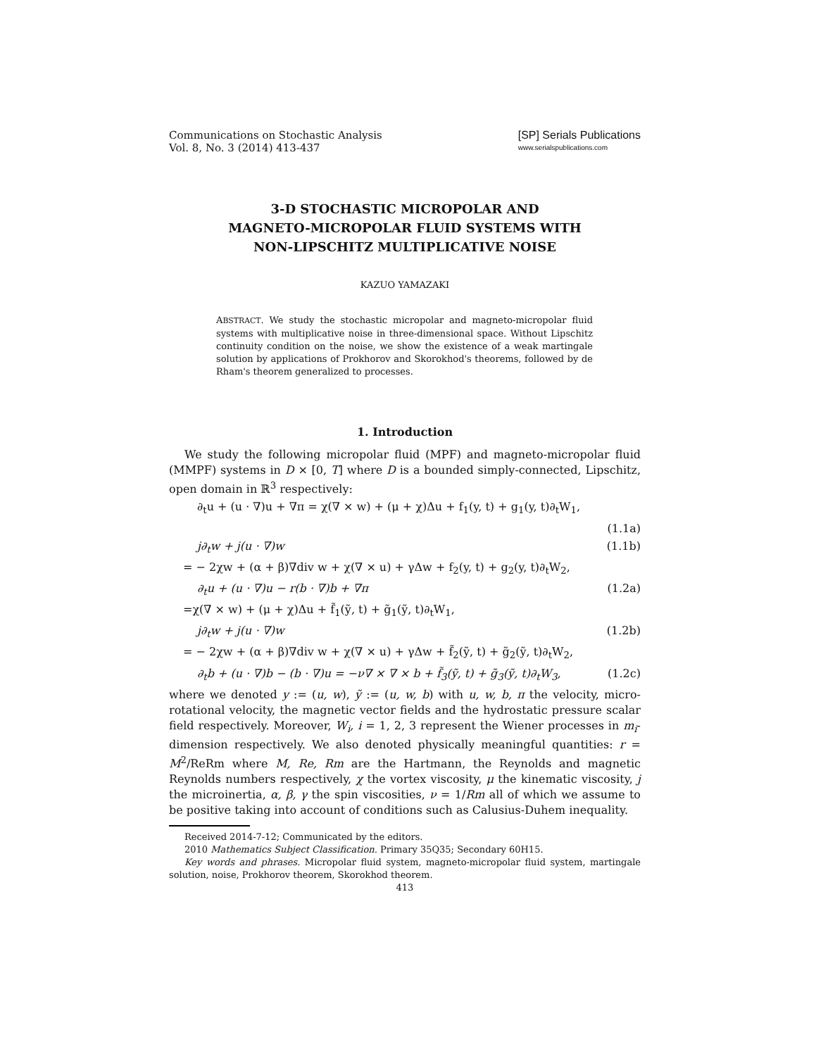Communications on Stochastic Analysis
Vol. 8, No. 3 (2014) 413-437
[SP] Serials Publications
www.serialspublications.com
3-D STOCHASTIC MICROPOLAR AND
MAGNETO-MICROPOLAR FLUID SYSTEMS WITH
NON-LIPSCHITZ MULTIPLICATIVE NOISE
KAZUO YAMAZAKI
ABSTRACT. We study the stochastic micropolar and magneto-micropolar fluid systems with multiplicative noise in three-dimensional space. Without Lipschitz continuity condition on the noise, we show the existence of a weak martingale solution by applications of Prokhorov and Skorokhod's theorems, followed by de Rham's theorem generalized to processes.
1. Introduction
We study the following micropolar fluid (MPF) and magneto-micropolar fluid (MMPF) systems in D × [0, T] where D is a bounded simply-connected, Lipschitz, open domain in ℝ<sup>3</sup> respectively:
∂<sub>t</sub>u + (u · ∇)u + ∇π = χ(∇ × w) + (μ + χ)Δu + f<sub>1</sub>(y, t) + g<sub>1</sub>(y, t)∂<sub>t</sub>W<sub>1</sub>,
(1.1a)
j∂<sub>t</sub>w + j(u · ∇)w (1.1b)
= − 2χw + (α + β)∇div w + χ(∇ × u) + γΔw + f<sub>2</sub>(y, t) + g<sub>2</sub>(y, t)∂<sub>t</sub>W<sub>2</sub>,
∂<sub>t</sub>u + (u · ∇)u − r(b · ∇)b + ∇π (1.2a)
=χ(∇ × w) + (μ + χ)Δu + f̃<sub>1</sub>(ỹ, t) + g̃<sub>1</sub>(ỹ, t)∂<sub>t</sub>W<sub>1</sub>,
j∂<sub>t</sub>w + j(u · ∇)w (1.2b)
= − 2χw + (α + β)∇div w + χ(∇ × u) + γΔw + f̃<sub>2</sub>(ỹ, t) + g̃<sub>2</sub>(ỹ, t)∂<sub>t</sub>W<sub>2</sub>,
∂<sub>t</sub>b + (u · ∇)b − (b · ∇)u = −ν∇ × ∇ × b + f̃<sub>3</sub>(ỹ, t) + g̃<sub>3</sub>(ỹ, t)∂<sub>t</sub>W<sub>3</sub>, (1.2c)
where we denoted y := (u, w), ỹ := (u, w, b) with u, w, b, π the velocity, micro-rotational velocity, the magnetic vector fields and the hydrostatic pressure scalar field respectively. Moreover, W<sub>i</sub>, i = 1, 2, 3 represent the Wiener processes in m<sub>i</sub>-dimension respectively. We also denoted physically meaningful quantities: r = M<sup>2</sup>/ReRm where M, Re, Rm are the Hartmann, the Reynolds and magnetic Reynolds numbers respectively, χ the vortex viscosity, μ the kinematic viscosity, j the microinertia, α, β, γ the spin viscosities, ν = 1/Rm all of which we assume to be positive taking into account of conditions such as Calusius-Duhem inequality.
Received 2014-7-12; Communicated by the editors.
2010 Mathematics Subject Classification. Primary 35Q35; Secondary 60H15.
Key words and phrases. Micropolar fluid system, magneto-micropolar fluid system, martingale solution, noise, Prokhorov theorem, Skorokhod theorem.
413